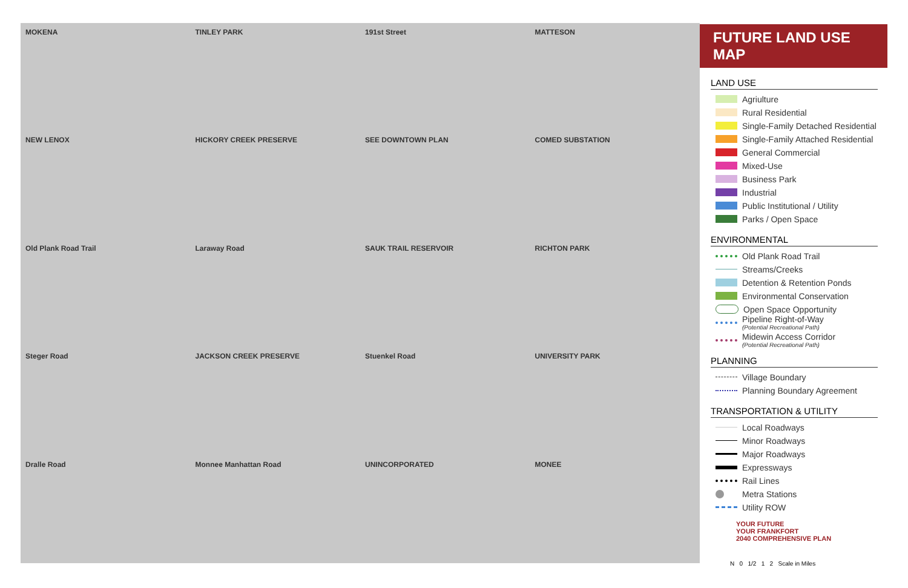MOKENA
TINLEY PARK
191st Street
MATTESON
NEW LENOX
HICKORY CREEK PRESERVE
SEE DOWNTOWN PLAN
COMED SUBSTATION
Old Plank Road Trail
Laraway Road
SAUK TRAIL RESERVOIR
RICHTON PARK
Steger Road
JACKSON CREEK PRESERVE
Stuenkel Road
UNIVERSITY PARK
Dralle Road
Monnee Manhattan Road
UNINCORPORATED
MONEE
FUTURE LAND USE MAP
LAND USE
Agriulture
Rural Residential
Single-Family Detached Residential
Single-Family Attached Residential
General Commercial
Mixed-Use
Business Park
Industrial
Public Institutional / Utility
Parks / Open Space
ENVIRONMENTAL
Old Plank Road Trail
Streams/Creeks
Detention & Retention Ponds
Environmental Conservation
Open Space Opportunity
Pipeline Right-of-Way
(Potential Recreational Path)
Midewin Access Corridor
(Potential Recreational Path)
PLANNING
Village Boundary
Planning Boundary Agreement
TRANSPORTATION & UTILITY
Local Roadways
Minor Roadways
Major Roadways
Expressways
Rail Lines
Metra Stations
Utility ROW
YOUR FUTURE
YOUR FRANKFORT
2040 COMPREHENSIVE PLAN
N 0 1/2 1 2 Scale in Miles